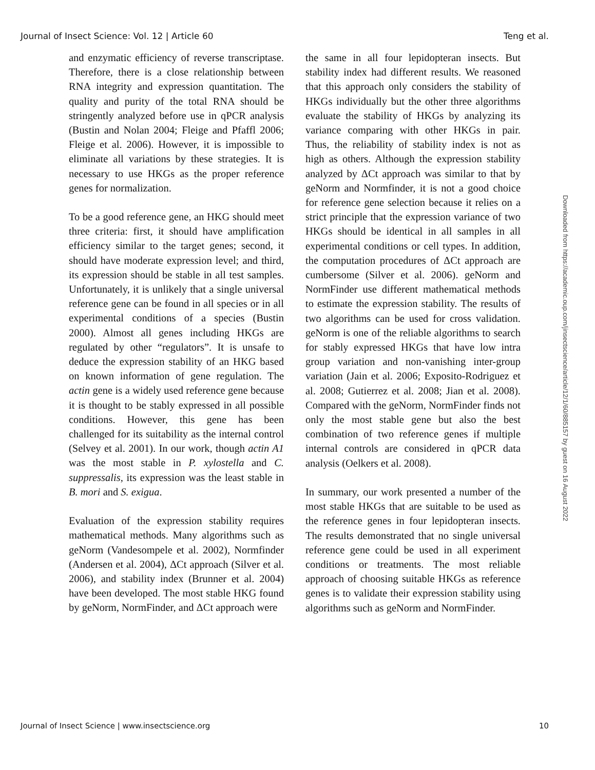Journal of Insect Science: Vol. 12 | Article 60 Teng et al.
and enzymatic efficiency of reverse transcriptase. Therefore, there is a close relationship between RNA integrity and expression quantitation. The quality and purity of the total RNA should be stringently analyzed before use in qPCR analysis (Bustin and Nolan 2004; Fleige and Pfaffl 2006; Fleige et al. 2006). However, it is impossible to eliminate all variations by these strategies. It is necessary to use HKGs as the proper reference genes for normalization.
To be a good reference gene, an HKG should meet three criteria: first, it should have amplification efficiency similar to the target genes; second, it should have moderate expression level; and third, its expression should be stable in all test samples. Unfortunately, it is unlikely that a single universal reference gene can be found in all species or in all experimental conditions of a species (Bustin 2000). Almost all genes including HKGs are regulated by other “regulators”. It is unsafe to deduce the expression stability of an HKG based on known information of gene regulation. The actin gene is a widely used reference gene because it is thought to be stably expressed in all possible conditions. However, this gene has been challenged for its suitability as the internal control (Selvey et al. 2001). In our work, though actin A1 was the most stable in P. xylostella and C. suppressalis, its expression was the least stable in B. mori and S. exigua.
Evaluation of the expression stability requires mathematical methods. Many algorithms such as geNorm (Vandesompele et al. 2002), Normfinder (Andersen et al. 2004), ΔCt approach (Silver et al. 2006), and stability index (Brunner et al. 2004) have been developed. The most stable HKG found by geNorm, NormFinder, and ΔCt approach were
the same in all four lepidopteran insects. But stability index had different results. We reasoned that this approach only considers the stability of HKGs individually but the other three algorithms evaluate the stability of HKGs by analyzing its variance comparing with other HKGs in pair. Thus, the reliability of stability index is not as high as others. Although the expression stability analyzed by ΔCt approach was similar to that by geNorm and Normfinder, it is not a good choice for reference gene selection because it relies on a strict principle that the expression variance of two HKGs should be identical in all samples in all experimental conditions or cell types. In addition, the computation procedures of ΔCt approach are cumbersome (Silver et al. 2006). geNorm and NormFinder use different mathematical methods to estimate the expression stability. The results of two algorithms can be used for cross validation. geNorm is one of the reliable algorithms to search for stably expressed HKGs that have low intra group variation and non-vanishing inter-group variation (Jain et al. 2006; Exposito-Rodriguez et al. 2008; Gutierrez et al. 2008; Jian et al. 2008). Compared with the geNorm, NormFinder finds not only the most stable gene but also the best combination of two reference genes if multiple internal controls are considered in qPCR data analysis (Oelkers et al. 2008).
In summary, our work presented a number of the most stable HKGs that are suitable to be used as the reference genes in four lepidopteran insects. The results demonstrated that no single universal reference gene could be used in all experiment conditions or treatments. The most reliable approach of choosing suitable HKGs as reference genes is to validate their expression stability using algorithms such as geNorm and NormFinder.
Journal of Insect Science | www.insectscience.org 10
Downloaded from https://academic.oup.com/jinsectscience/article/12/1/60/885157 by guest on 16 August 2022